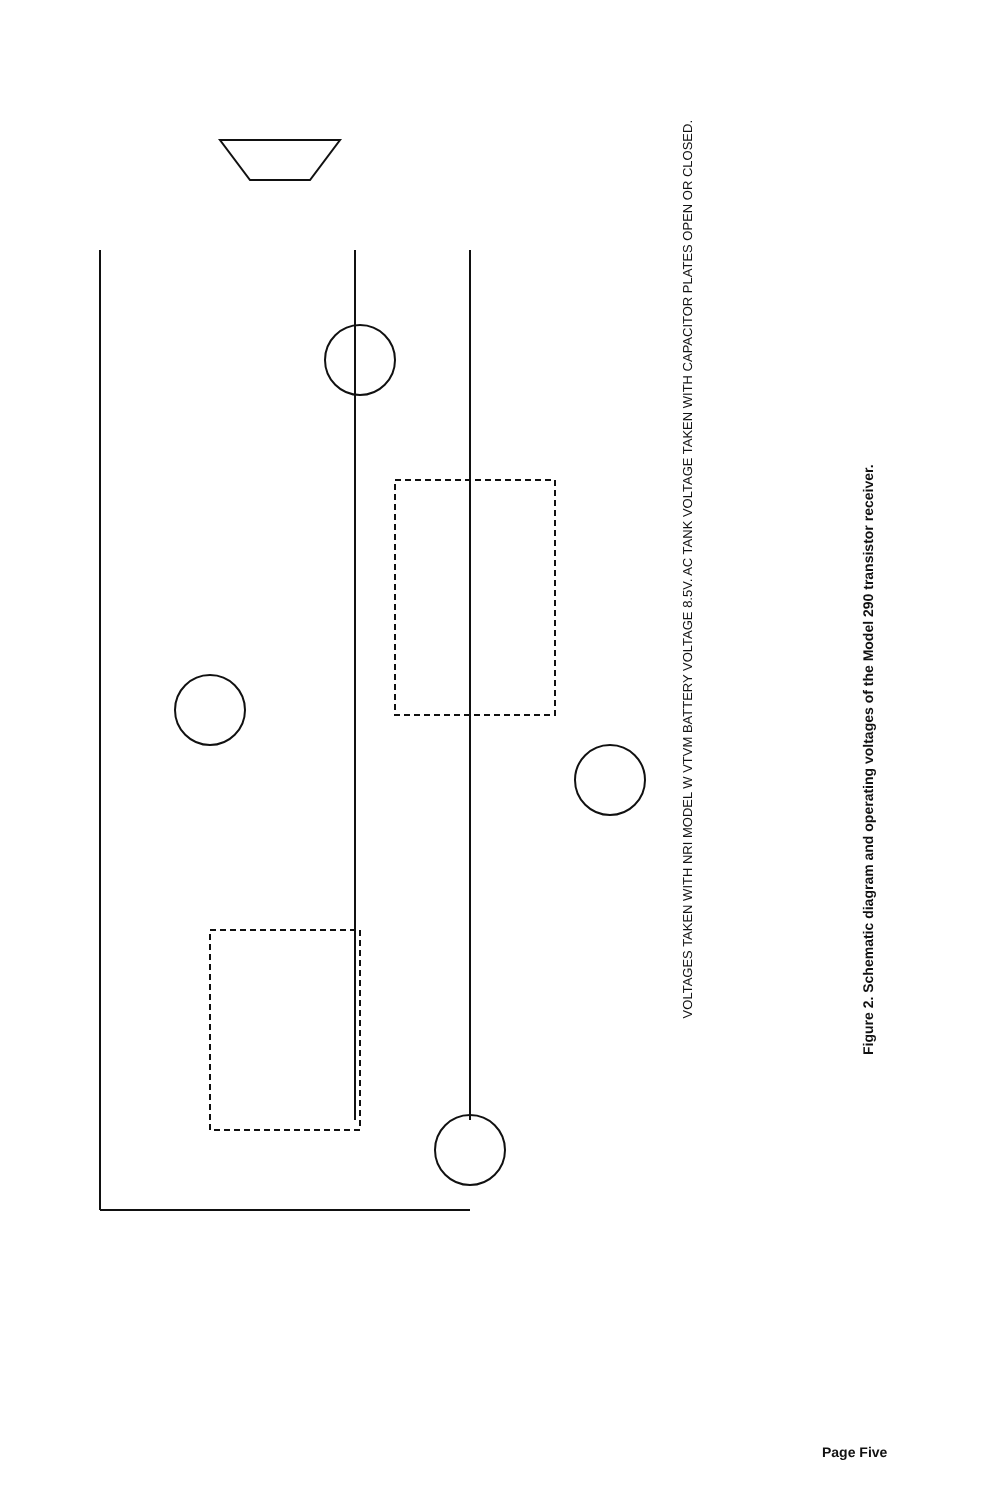VOLTAGES TAKEN WITH NRI MODEL W VTVM BATTERY VOLTAGE 8.5V. AC TANK VOLTAGE TAKEN WITH CAPACITOR PLATES OPEN OR CLOSED.
Figure 2. Schematic diagram and operating voltages of the Model 290 transistor receiver.
Page Five